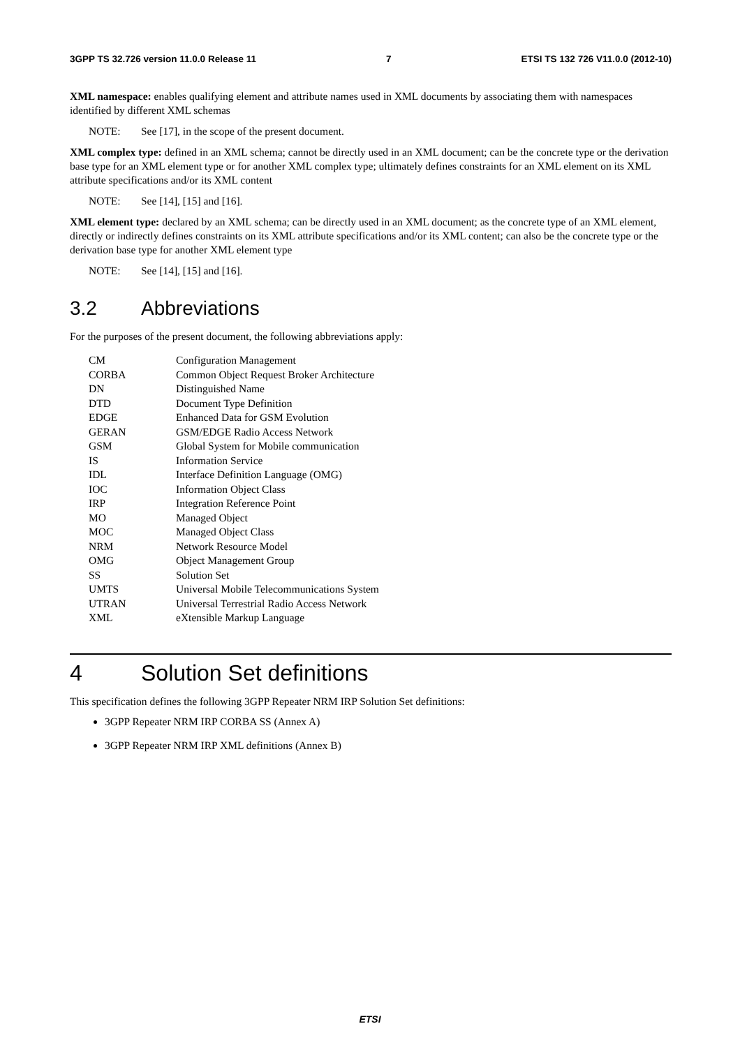3GPP TS 32.726 version 11.0.0 Release 11 7 ETSI TS 132 726 V11.0.0 (2012-10)
XML namespace: enables qualifying element and attribute names used in XML documents by associating them with namespaces identified by different XML schemas
NOTE: See [17], in the scope of the present document.
XML complex type: defined in an XML schema; cannot be directly used in an XML document; can be the concrete type or the derivation base type for an XML element type or for another XML complex type; ultimately defines constraints for an XML element on its XML attribute specifications and/or its XML content
NOTE: See [14], [15] and [16].
XML element type: declared by an XML schema; can be directly used in an XML document; as the concrete type of an XML element, directly or indirectly defines constraints on its XML attribute specifications and/or its XML content; can also be the concrete type or the derivation base type for another XML element type
NOTE: See [14], [15] and [16].
3.2 Abbreviations
For the purposes of the present document, the following abbreviations apply:
CM Configuration Management
CORBA Common Object Request Broker Architecture
DN Distinguished Name
DTD Document Type Definition
EDGE Enhanced Data for GSM Evolution
GERAN GSM/EDGE Radio Access Network
GSM Global System for Mobile communication
IS Information Service
IDL Interface Definition Language (OMG)
IOC Information Object Class
IRP Integration Reference Point
MO Managed Object
MOC Managed Object Class
NRM Network Resource Model
OMG Object Management Group
SS Solution Set
UMTS Universal Mobile Telecommunications System
UTRAN Universal Terrestrial Radio Access Network
XML eXtensible Markup Language
4 Solution Set definitions
This specification defines the following 3GPP Repeater NRM IRP Solution Set definitions:
3GPP Repeater NRM IRP CORBA SS (Annex A)
3GPP Repeater NRM IRP XML definitions (Annex B)
ETSI